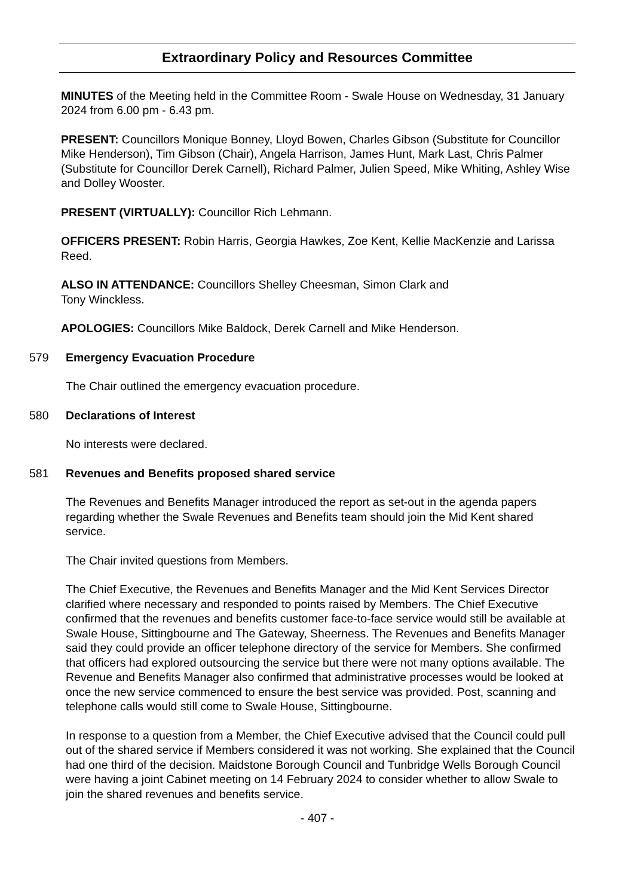Extraordinary Policy and Resources Committee
MINUTES of the Meeting held in the Committee Room - Swale House on Wednesday, 31 January 2024 from 6.00 pm - 6.43 pm.
PRESENT: Councillors Monique Bonney, Lloyd Bowen, Charles Gibson (Substitute for Councillor Mike Henderson), Tim Gibson (Chair), Angela Harrison, James Hunt, Mark Last, Chris Palmer (Substitute for Councillor Derek Carnell), Richard Palmer, Julien Speed, Mike Whiting, Ashley Wise and Dolley Wooster.
PRESENT (VIRTUALLY): Councillor Rich Lehmann.
OFFICERS PRESENT: Robin Harris, Georgia Hawkes, Zoe Kent, Kellie MacKenzie and Larissa Reed.
ALSO IN ATTENDANCE: Councillors Shelley Cheesman, Simon Clark and
Tony Winckless.
APOLOGIES: Councillors Mike Baldock, Derek Carnell and Mike Henderson.
579 Emergency Evacuation Procedure
The Chair outlined the emergency evacuation procedure.
580 Declarations of Interest
No interests were declared.
581 Revenues and Benefits proposed shared service
The Revenues and Benefits Manager introduced the report as set-out in the agenda papers regarding whether the Swale Revenues and Benefits team should join the Mid Kent shared service.
The Chair invited questions from Members.
The Chief Executive, the Revenues and Benefits Manager and the Mid Kent Services Director clarified where necessary and responded to points raised by Members. The Chief Executive confirmed that the revenues and benefits customer face-to-face service would still be available at Swale House, Sittingbourne and The Gateway, Sheerness. The Revenues and Benefits Manager said they could provide an officer telephone directory of the service for Members. She confirmed that officers had explored outsourcing the service but there were not many options available. The Revenue and Benefits Manager also confirmed that administrative processes would be looked at once the new service commenced to ensure the best service was provided. Post, scanning and telephone calls would still come to Swale House, Sittingbourne.
In response to a question from a Member, the Chief Executive advised that the Council could pull out of the shared service if Members considered it was not working. She explained that the Council had one third of the decision. Maidstone Borough Council and Tunbridge Wells Borough Council were having a joint Cabinet meeting on 14 February 2024 to consider whether to allow Swale to join the shared revenues and benefits service.
- 407 -